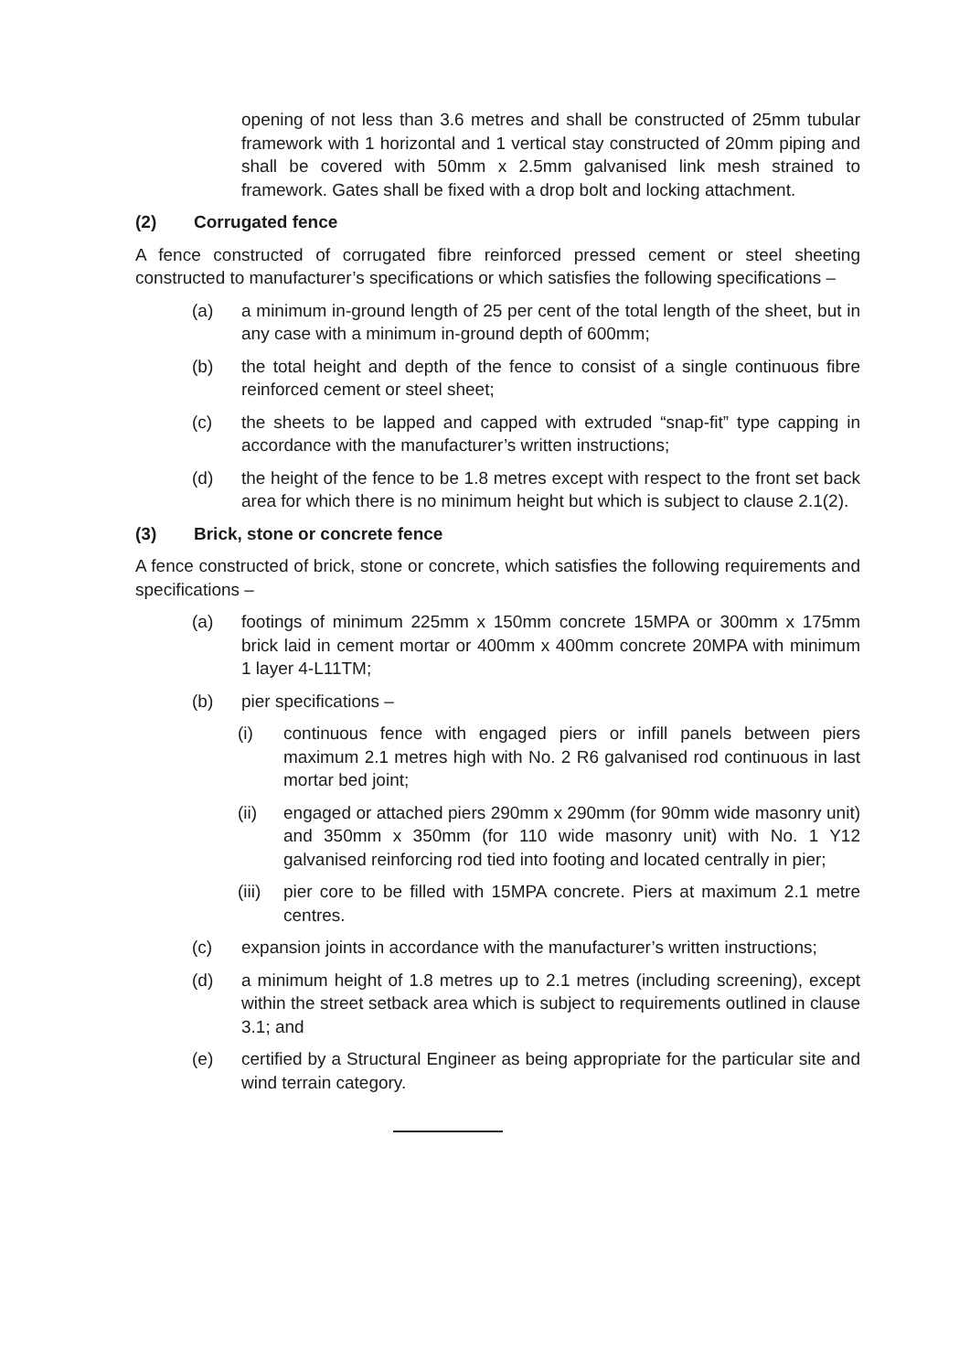opening of not less than 3.6 metres and shall be constructed of 25mm tubular framework with 1 horizontal and 1 vertical stay constructed of 20mm piping and shall be covered with 50mm x 2.5mm galvanised link mesh strained to framework. Gates shall be fixed with a drop bolt and locking attachment.
(2) Corrugated fence
A fence constructed of corrugated fibre reinforced pressed cement or steel sheeting constructed to manufacturer’s specifications or which satisfies the following specifications –
(a) a minimum in-ground length of 25 per cent of the total length of the sheet, but in any case with a minimum in-ground depth of 600mm;
(b) the total height and depth of the fence to consist of a single continuous fibre reinforced cement or steel sheet;
(c) the sheets to be lapped and capped with extruded “snap-fit” type capping in accordance with the manufacturer’s written instructions;
(d) the height of the fence to be 1.8 metres except with respect to the front set back area for which there is no minimum height but which is subject to clause 2.1(2).
(3) Brick, stone or concrete fence
A fence constructed of brick, stone or concrete, which satisfies the following requirements and specifications –
(a) footings of minimum 225mm x 150mm concrete 15MPA or 300mm x 175mm brick laid in cement mortar or 400mm x 400mm concrete 20MPA with minimum 1 layer 4-L11TM;
(b) pier specifications –
(i) continuous fence with engaged piers or infill panels between piers maximum 2.1 metres high with No. 2 R6 galvanised rod continuous in last mortar bed joint;
(ii) engaged or attached piers 290mm x 290mm (for 90mm wide masonry unit) and 350mm x 350mm (for 110 wide masonry unit) with No. 1 Y12 galvanised reinforcing rod tied into footing and located centrally in pier;
(iii)
pier core to be filled with 15MPA concrete. Piers at maximum 2.1 metre centres.
(c) expansion joints in accordance with the manufacturer’s written instructions;
(d) a minimum height of 1.8 metres up to 2.1 metres (including screening), except within the street setback area which is subject to requirements outlined in clause 3.1; and
(e) certified by a Structural Engineer as being appropriate for the particular site and wind terrain category.